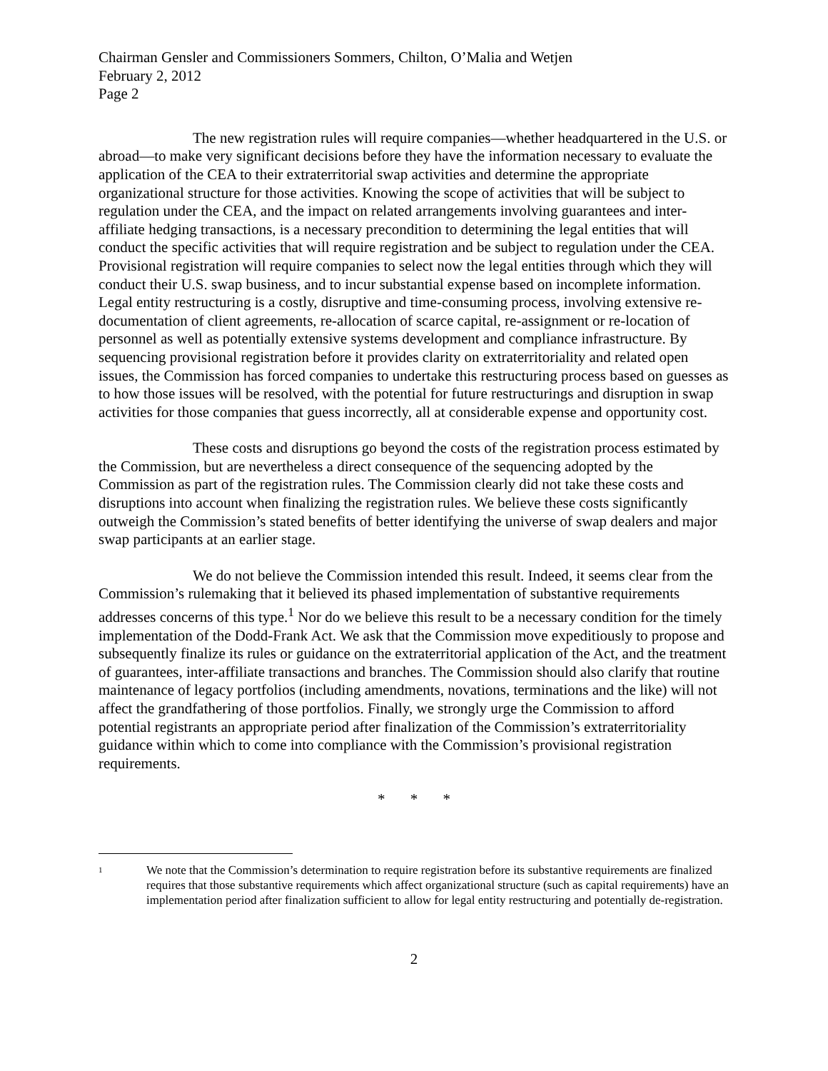Chairman Gensler and Commissioners Sommers, Chilton, O’Malia and Wetjen
February 2, 2012
Page 2
The new registration rules will require companies—whether headquartered in the U.S. or abroad—to make very significant decisions before they have the information necessary to evaluate the application of the CEA to their extraterritorial swap activities and determine the appropriate organizational structure for those activities. Knowing the scope of activities that will be subject to regulation under the CEA, and the impact on related arrangements involving guarantees and inter-affiliate hedging transactions, is a necessary precondition to determining the legal entities that will conduct the specific activities that will require registration and be subject to regulation under the CEA. Provisional registration will require companies to select now the legal entities through which they will conduct their U.S. swap business, and to incur substantial expense based on incomplete information. Legal entity restructuring is a costly, disruptive and time-consuming process, involving extensive re-documentation of client agreements, re-allocation of scarce capital, re-assignment or re-location of personnel as well as potentially extensive systems development and compliance infrastructure. By sequencing provisional registration before it provides clarity on extraterritoriality and related open issues, the Commission has forced companies to undertake this restructuring process based on guesses as to how those issues will be resolved, with the potential for future restructurings and disruption in swap activities for those companies that guess incorrectly, all at considerable expense and opportunity cost.
These costs and disruptions go beyond the costs of the registration process estimated by the Commission, but are nevertheless a direct consequence of the sequencing adopted by the Commission as part of the registration rules. The Commission clearly did not take these costs and disruptions into account when finalizing the registration rules. We believe these costs significantly outweigh the Commission’s stated benefits of better identifying the universe of swap dealers and major swap participants at an earlier stage.
We do not believe the Commission intended this result. Indeed, it seems clear from the Commission’s rulemaking that it believed its phased implementation of substantive requirements addresses concerns of this type.<sup>1</sup> Nor do we believe this result to be a necessary condition for the timely implementation of the Dodd-Frank Act. We ask that the Commission move expeditiously to propose and subsequently finalize its rules or guidance on the extraterritorial application of the Act, and the treatment of guarantees, inter-affiliate transactions and branches. The Commission should also clarify that routine maintenance of legacy portfolios (including amendments, novations, terminations and the like) will not affect the grandfathering of those portfolios. Finally, we strongly urge the Commission to afford potential registrants an appropriate period after finalization of the Commission’s extraterritoriality guidance within which to come into compliance with the Commission’s provisional registration requirements.
* * *
1
We note that the Commission’s determination to require registration before its substantive requirements are finalized requires that those substantive requirements which affect organizational structure (such as capital requirements) have an implementation period after finalization sufficient to allow for legal entity restructuring and potentially de-registration.
2